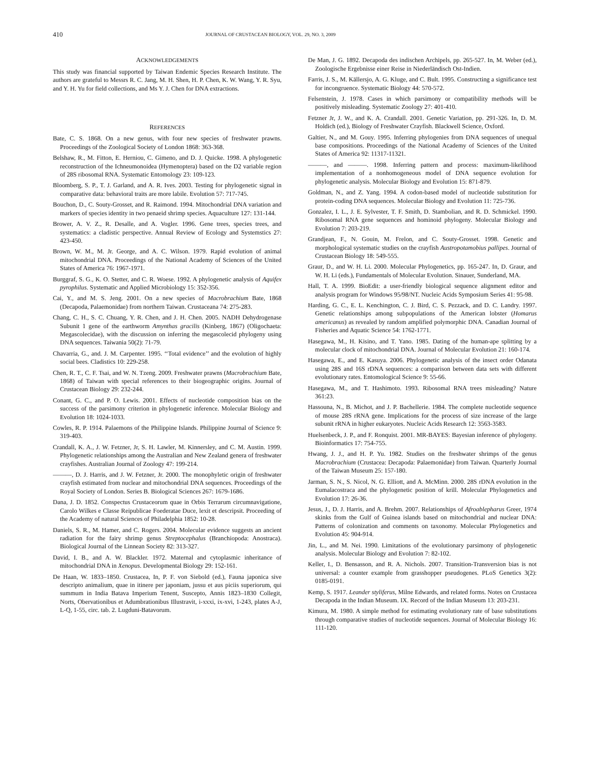410 JOURNAL OF CRUSTACEAN BIOLOGY, VOL. 29, NO. 3, 2009
ACKNOWLEDGEMENTS
This study was financial supported by Taiwan Endemic Species Research Institute. The authors are grateful to Messrs R. C. Jang, M. H. Shen, H. P. Chen, K. W. Wang, Y. R. Syu, and Y. H. Yu for field collections, and Ms Y. J. Chen for DNA extractions.
REFERENCES
Bate, C. S. 1868. On a new genus, with four new species of freshwater prawns. Proceedings of the Zoological Society of London 1868: 363-368.
Belshaw, R., M. Fitton, E. Herniou, C. Gimeno, and D. J. Quicke. 1998. A phylogenetic reconstruction of the Ichneumonoidea (Hymenoptera) based on the D2 variable region of 28S ribosomal RNA. Systematic Entomology 23: 109-123.
Bloomberg, S. P., T. J. Garland, and A. R. Ives. 2003. Testing for phylogenetic signal in comparative data: behavioral traits are more labile. Evolution 57: 717-745.
Bouchon, D., C. Souty-Grosset, and R. Raimond. 1994. Mitochondrial DNA variation and markers of species identity in two penaeid shrimp species. Aquaculture 127: 131-144.
Brower, A. V. Z., R. Desalle, and A. Vogler. 1996. Gene trees, species trees, and systematics: a cladistic perspective. Annual Review of Ecology and Systemstics 27: 423-450.
Brown, W. M., M. Jr. George, and A. C. Wilson. 1979. Rapid evolution of animal mitochondrial DNA. Proceedings of the National Academy of Sciences of the United States of America 76: 1967-1971.
Burggraf, S. G., K. O. Stetter, and C. R. Woese. 1992. A phylogenetic analysis of Aquifex pyrophilus. Systematic and Applied Microbiology 15: 352-356.
Cai, Y., and M. S. Jeng. 2001. On a new species of Macrobrachium Bate, 1868 (Decapoda, Palaemonidae) from northern Taiwan. Crustaceana 74: 275-283.
Chang, C. H., S. C. Chuang, Y. R. Chen, and J. H. Chen. 2005. NADH Dehydrogenase Subunit 1 gene of the earthworm Amynthas gracilis (Kinberg, 1867) (Oligochaeta: Megascolecidae), with the discussion on inferring the megascolecid phylogeny using DNA sequences. Taiwania 50(2): 71-79.
Chavarria, G., and. J. M. Carpenter. 1995. ‘‘Total evidence’’ and the evolution of highly social bees. Cladistics 10: 229-258.
Chen, R. T., C. F. Tsai, and W. N. Tzeng. 2009. Freshwater prawns (Macrobrachium Bate, 1868) of Taiwan with special references to their biogeographic origins. Journal of Crustacean Biology 29: 232-244.
Conant, G. C., and P. O. Lewis. 2001. Effects of nucleotide composition bias on the success of the parsimony criterion in phylogenetic inference. Molecular Biology and Evolution 18: 1024-1033.
Cowles, R. P. 1914. Palaemons of the Philippine Islands. Philippine Journal of Science 9: 319-403.
Crandall, K. A., J. W. Fetzner, Jr, S. H. Lawler, M. Kinnersley, and C. M. Austin. 1999. Phylogenetic relationships among the Australian and New Zealand genera of freshwater crayfishes. Australian Journal of Zoology 47: 199-214.
———, D. J. Harris, and J. W. Fetzner, Jr. 2000. The monophyletic origin of freshwater crayfish estimated from nuclear and mitochondrial DNA sequences. Proceedings of the Royal Society of London. Series B. Biological Sciences 267: 1679-1686.
Dana, J. D. 1852. Conspectus Crustaceorum quae in Orbis Terrarum circumnavigatione, Carolo Wilkes e Classe Reipublicae Foederatae Duce, lexit et descripsit. Proceeding of the Academy of natural Sciences of Philadelphia 1852: 10-28.
Daniels, S. R., M. Hamer, and C. Rogers. 2004. Molecular evidence suggests an ancient radiation for the fairy shrimp genus Streptocephalus (Branchiopoda: Anostraca). Biological Journal of the Linnean Society 82: 313-327.
David, I. B., and A. W. Blackler. 1972. Maternal and cytoplasmic inheritance of mitochondrial DNA in Xenopus. Developmental Biology 29: 152-161.
De Haan, W. 1833–1850. Crustacea, In, P. F. von Siebold (ed.), Fauna japonica sive descripto animalium, quae in itinere per japoniam, jussu et aus piciis superiorum, qui summum in India Batava Imperium Tenent, Suscepto, Annis 1823–1830 Collegit, Norts, Obervationibus et Adumbrationibus Illustravit, i-xxxi, ix-xvi, 1-243, plates A-J, L-Q, 1-55, circ. tab. 2. Lugduni-Batavorum.
De Man, J. G. 1892. Decapoda des indischen Archipels, pp. 265-527. In, M. Weber (ed.), Zoologische Ergebnisse einer Reise in Niederländisch Ost-Indien.
Farris, J. S., M. Källersjo, A. G. Kluge, and C. Bult. 1995. Constructing a significance test for incongruence. Systematic Biology 44: 570-572.
Felsenstein, J. 1978. Cases in which parsimony or compatibility methods will be positively misleading. Systematic Zoology 27: 401-410.
Fetzner Jr, J. W., and K. A. Crandall. 2001. Genetic Variation, pp. 291-326. In, D. M. Holdich (ed.), Biology of Freshwater Crayfish. Blackwell Science, Oxford.
Galtier, N., and M. Gouy. 1995. Inferring phylogenies from DNA sequences of unequal base compositions. Proceedings of the National Academy of Sciences of the United States of America 92: 11317-11321.
———, and ———. 1998. Inferring pattern and process: maximum-likelihood implementation of a nonhomogeneous model of DNA sequence evolution for phylogenetic analysis. Molecular Biology and Evolution 15: 871-879.
Goldman, N., and Z. Yang. 1994. A codon-based model of nucleotide substitution for protein-coding DNA sequences. Molecular Biology and Evolution 11: 725-736.
Gonzalez, I. L., J. E. Sylvester, T. F. Smith, D. Stambolian, and R. D. Schmickel. 1990. Ribosomal RNA gene sequences and hominoid phylogeny. Molecular Biology and Evolution 7: 203-219.
Grandjean, F., N. Gouin, M. Frelon, and C. Souty-Grosset. 1998. Genetic and morphological systematic studies on the crayfish Austropotamobius pallipes. Journal of Crustacean Biology 18: 549-555.
Graur, D., and W. H. Li. 2000. Molecular Phylogenetics, pp. 165-247. In, D. Graur, and W. H. Li (eds.), Fundamentals of Molecular Evolution. Sinauer, Sunderland, MA.
Hall, T. A. 1999. BioEdit: a user-friendly biological sequence alignment editor and analysis program for Windows 95/98/NT. Nucleic Acids Symposium Series 41: 95-98.
Harding, G. C., E. L. Kenchington, C. J. Bird, C. S. Pezzack, and D. C. Landry. 1997. Genetic relationships among subpopulations of the American lobster (Homarus americanus) as revealed by random amplified polymorphic DNA. Canadian Journal of Fisheries and Aquatic Science 54: 1762-1771.
Hasegawa, M., H. Kisino, and T. Yano. 1985. Dating of the human-ape splitting by a molecular clock of mitochondrial DNA. Journal of Molecular Evolution 21: 160-174.
Hasegawa, E., and E. Kasuya. 2006. Phylogenetic analysis of the insect order Odanata using 28S and 16S rDNA sequences: a comparison between data sets with different evolutionary rates. Entomological Science 9: 55-66.
Hasegawa, M., and T. Hashimoto. 1993. Ribosomal RNA trees misleading? Nature 361:23.
Hassouna, N., B. Michot, and J. P. Bachellerie. 1984. The complete nucleotide sequence of mouse 28S rRNA gene. Implications for the process of size increase of the large subunit rRNA in higher eukaryotes. Nucleic Acids Research 12: 3563-3583.
Huelsenbeck, J. P., and F. Ronquist. 2001. MR-BAYES: Bayesian inference of phylogeny. Bioinformatics 17: 754-755.
Hwang, J. J., and H. P. Yu. 1982. Studies on the freshwater shrimps of the genus Macrobrachium (Crustacea: Decapoda: Palaemonidae) from Taiwan. Quarterly Journal of the Taiwan Museum 25: 157-180.
Jarman, S. N., S. Nicol, N. G. Elliott, and A. McMinn. 2000. 28S rDNA evolution in the Eumalacostraca and the phylogenetic position of krill. Molecular Phylogenetics and Evolution 17: 26-36.
Jesus, J., D. J. Harris, and A. Brehm. 2007. Relationships of Afroablepharus Greer, 1974 skinks from the Gulf of Guinea islands based on mitochondrial and nuclear DNA: Patterns of colonization and comments on taxonomy. Molecular Phylogenetics and Evolution 45: 904-914.
Jin, L., and M. Nei. 1990. Limitations of the evolutionary parsimony of phylogenetic analysis. Molecular Biology and Evolution 7: 82-102.
Keller, I., D. Bensasson, and R. A. Nichols. 2007. Transition-Transversion bias is not universal: a counter example from grasshopper pseudogenes. PLoS Genetics 3(2): 0185-0191.
Kemp, S. 1917. Leander styliferus, Milne Edwards, and related forms. Notes on Crustacea Decapoda in the Indian Museum. IX. Record of the Indian Museum 13: 203-231.
Kimura, M. 1980. A simple method for estimating evolutionary rate of base substitutions through comparative studies of nucleotide sequences. Journal of Molecular Biology 16: 111-120.